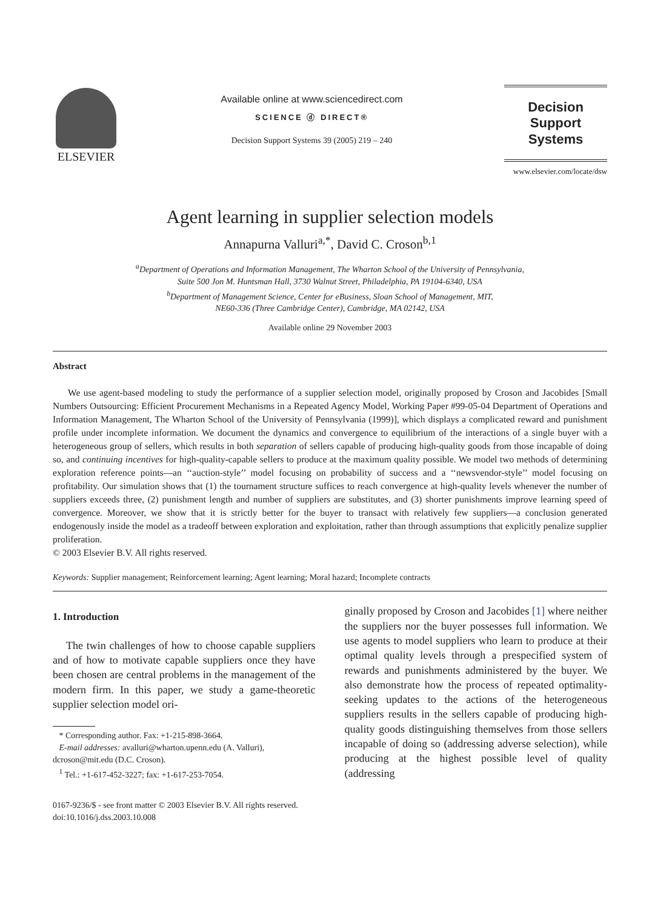ELSEVIER
Available online at www.sciencedirect.com
SCIENCE ⓓ DIRECT®
Decision Support Systems 39 (2005) 219 – 240
Decision Support
Systems
www.elsevier.com/locate/dsw
Agent learning in supplier selection models
Annapurna Valluri<sup>a,*</sup>, David C. Croson<sup>b,1</sup>
<sup>a</sup> Department of Operations and Information Management, The Wharton School of the University of Pennsylvania,
Suite 500 Jon M. Huntsman Hall, 3730 Walnut Street, Philadelphia, PA 19104-6340, USA
<sup>b</sup> Department of Management Science, Center for eBusiness, Sloan School of Management, MIT,
NE60-336 (Three Cambridge Center), Cambridge, MA 02142, USA
Available online 29 November 2003
Abstract
We use agent-based modeling to study the performance of a supplier selection model, originally proposed by Croson and Jacobides [Small Numbers Outsourcing: Efficient Procurement Mechanisms in a Repeated Agency Model, Working Paper #99-05-04 Department of Operations and Information Management, The Wharton School of the University of Pennsylvania (1999)], which displays a complicated reward and punishment profile under incomplete information. We document the dynamics and convergence to equilibrium of the interactions of a single buyer with a heterogeneous group of sellers, which results in both separation of sellers capable of producing high-quality goods from those incapable of doing so, and continuing incentives for high-quality-capable sellers to produce at the maximum quality possible. We model two methods of determining exploration reference points—an ‘‘auction-style’’ model focusing on probability of success and a ‘‘newsvendor-style’’ model focusing on profitability. Our simulation shows that (1) the tournament structure suffices to reach convergence at high-quality levels whenever the number of suppliers exceeds three, (2) punishment length and number of suppliers are substitutes, and (3) shorter punishments improve learning speed of convergence. Moreover, we show that it is strictly better for the buyer to transact with relatively few suppliers—a conclusion generated endogenously inside the model as a tradeoff between exploration and exploitation, rather than through assumptions that explicitly penalize supplier proliferation.
© 2003 Elsevier B.V. All rights reserved.
Keywords: Supplier management; Reinforcement learning; Agent learning; Moral hazard; Incomplete contracts
1. Introduction
The twin challenges of how to choose capable suppliers and of how to motivate capable suppliers once they have been chosen are central problems in the management of the modern firm. In this paper, we study a game-theoretic supplier selection model ori-
* Corresponding author. Fax: +1-215-898-3664.
E-mail addresses: avalluri@wharton.upenn.edu (A. Valluri),
dcroson@mit.edu (D.C. Croson).
<sup>1</sup> Tel.: +1-617-452-3227; fax: +1-617-253-7054.
0167-9236/$ - see front matter © 2003 Elsevier B.V. All rights reserved.
doi:10.1016/j.dss.2003.10.008
ginally proposed by Croson and Jacobides [1] where neither the suppliers nor the buyer possesses full information. We use agents to model suppliers who learn to produce at their optimal quality levels through a prespecified system of rewards and punishments administered by the buyer. We also demonstrate how the process of repeated optimality-seeking updates to the actions of the heterogeneous suppliers results in the sellers capable of producing high-quality goods distinguishing themselves from those sellers incapable of doing so (addressing adverse selection), while producing at the highest possible level of quality (addressing